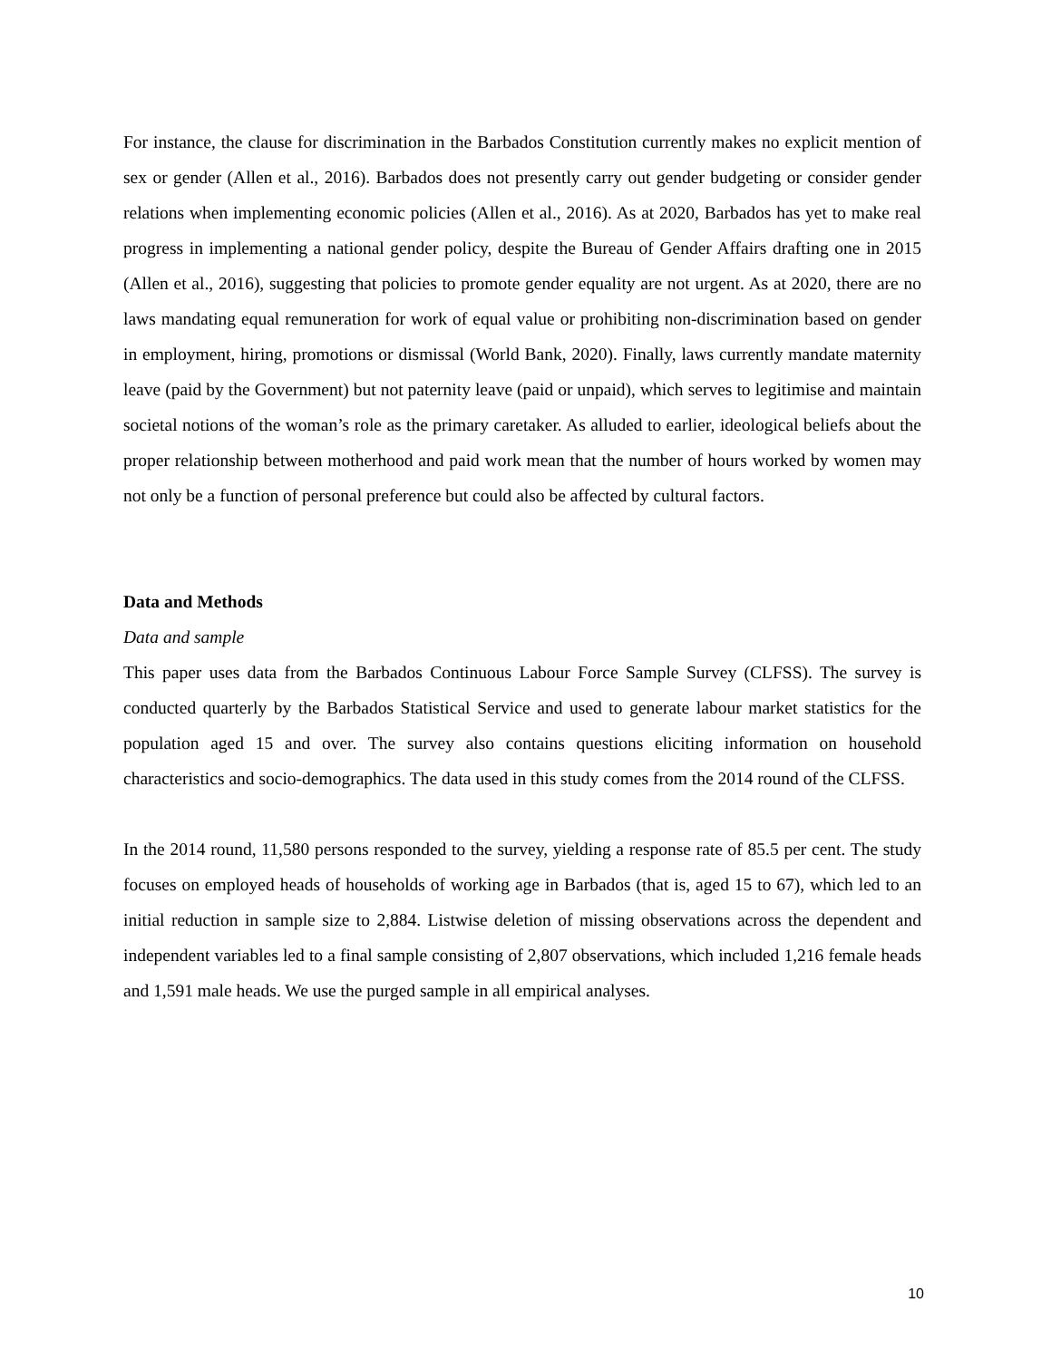For instance, the clause for discrimination in the Barbados Constitution currently makes no explicit mention of sex or gender (Allen et al., 2016). Barbados does not presently carry out gender budgeting or consider gender relations when implementing economic policies (Allen et al., 2016). As at 2020, Barbados has yet to make real progress in implementing a national gender policy, despite the Bureau of Gender Affairs drafting one in 2015 (Allen et al., 2016), suggesting that policies to promote gender equality are not urgent. As at 2020, there are no laws mandating equal remuneration for work of equal value or prohibiting non-discrimination based on gender in employment, hiring, promotions or dismissal (World Bank, 2020). Finally, laws currently mandate maternity leave (paid by the Government) but not paternity leave (paid or unpaid), which serves to legitimise and maintain societal notions of the woman’s role as the primary caretaker. As alluded to earlier, ideological beliefs about the proper relationship between motherhood and paid work mean that the number of hours worked by women may not only be a function of personal preference but could also be affected by cultural factors.
Data and Methods
Data and sample
This paper uses data from the Barbados Continuous Labour Force Sample Survey (CLFSS). The survey is conducted quarterly by the Barbados Statistical Service and used to generate labour market statistics for the population aged 15 and over. The survey also contains questions eliciting information on household characteristics and socio-demographics. The data used in this study comes from the 2014 round of the CLFSS.
In the 2014 round, 11,580 persons responded to the survey, yielding a response rate of 85.5 per cent. The study focuses on employed heads of households of working age in Barbados (that is, aged 15 to 67), which led to an initial reduction in sample size to 2,884. Listwise deletion of missing observations across the dependent and independent variables led to a final sample consisting of 2,807 observations, which included 1,216 female heads and 1,591 male heads. We use the purged sample in all empirical analyses.
10